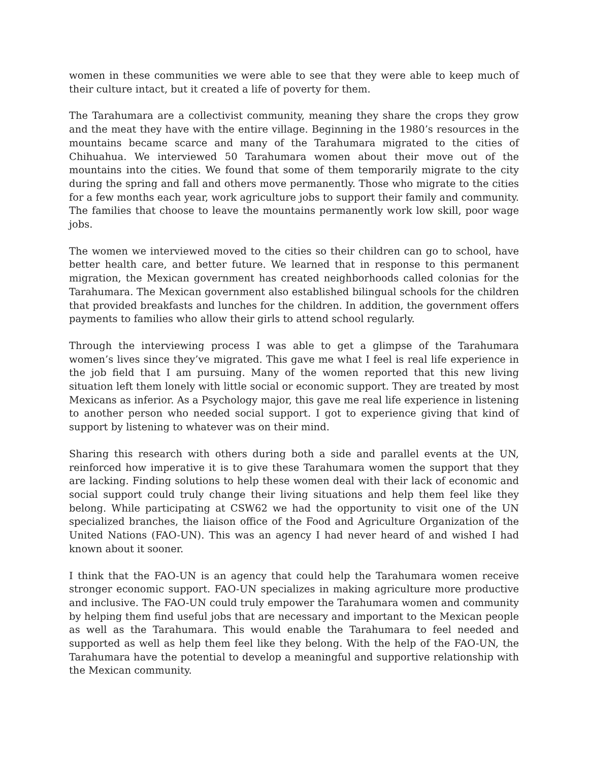women in these communities we were able to see that they were able to keep much of their culture intact, but it created a life of poverty for them.
The Tarahumara are a collectivist community, meaning they share the crops they grow and the meat they have with the entire village. Beginning in the 1980’s resources in the mountains became scarce and many of the Tarahumara migrated to the cities of Chihuahua. We interviewed 50 Tarahumara women about their move out of the mountains into the cities. We found that some of them temporarily migrate to the city during the spring and fall and others move permanently. Those who migrate to the cities for a few months each year, work agriculture jobs to support their family and community. The families that choose to leave the mountains permanently work low skill, poor wage jobs.
The women we interviewed moved to the cities so their children can go to school, have better health care, and better future. We learned that in response to this permanent migration, the Mexican government has created neighborhoods called colonias for the Tarahumara. The Mexican government also established bilingual schools for the children that provided breakfasts and lunches for the children. In addition, the government offers payments to families who allow their girls to attend school regularly.
Through the interviewing process I was able to get a glimpse of the Tarahumara women’s lives since they’ve migrated. This gave me what I feel is real life experience in the job field that I am pursuing. Many of the women reported that this new living situation left them lonely with little social or economic support. They are treated by most Mexicans as inferior. As a Psychology major, this gave me real life experience in listening to another person who needed social support. I got to experience giving that kind of support by listening to whatever was on their mind.
Sharing this research with others during both a side and parallel events at the UN, reinforced how imperative it is to give these Tarahumara women the support that they are lacking. Finding solutions to help these women deal with their lack of economic and social support could truly change their living situations and help them feel like they belong. While participating at CSW62 we had the opportunity to visit one of the UN specialized branches, the liaison office of the Food and Agriculture Organization of the United Nations (FAO-UN). This was an agency I had never heard of and wished I had known about it sooner.
I think that the FAO-UN is an agency that could help the Tarahumara women receive stronger economic support. FAO-UN specializes in making agriculture more productive and inclusive. The FAO-UN could truly empower the Tarahumara women and community by helping them find useful jobs that are necessary and important to the Mexican people as well as the Tarahumara. This would enable the Tarahumara to feel needed and supported as well as help them feel like they belong. With the help of the FAO-UN, the Tarahumara have the potential to develop a meaningful and supportive relationship with the Mexican community.